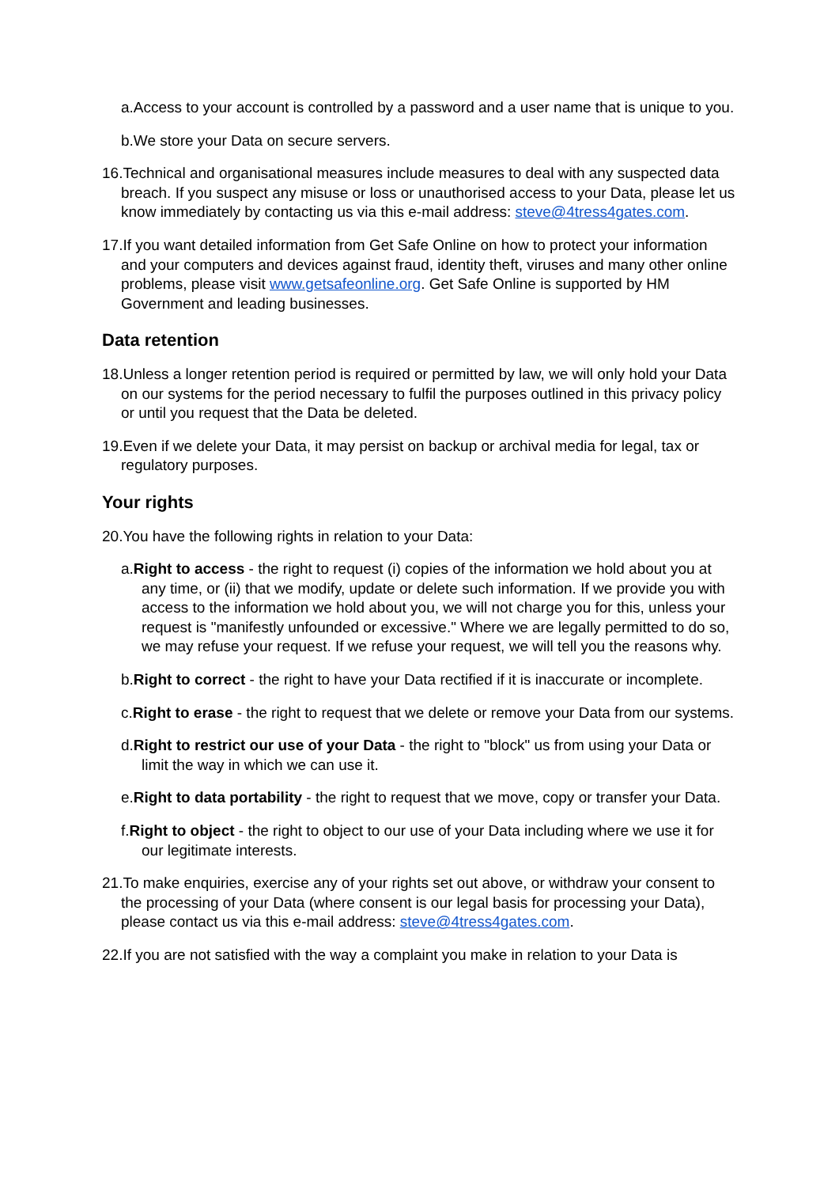a.Access to your account is controlled by a password and a user name that is unique to you.
b.We store your Data on secure servers.
16.Technical and organisational measures include measures to deal with any suspected data breach. If you suspect any misuse or loss or unauthorised access to your Data, please let us know immediately by contacting us via this e-mail address: steve@4tress4gates.com.
17.If you want detailed information from Get Safe Online on how to protect your information and your computers and devices against fraud, identity theft, viruses and many other online problems, please visit www.getsafeonline.org. Get Safe Online is supported by HM Government and leading businesses.
Data retention
18.Unless a longer retention period is required or permitted by law, we will only hold your Data on our systems for the period necessary to fulfil the purposes outlined in this privacy policy or until you request that the Data be deleted.
19.Even if we delete your Data, it may persist on backup or archival media for legal, tax or regulatory purposes.
Your rights
20.You have the following rights in relation to your Data:
a.Right to access - the right to request (i) copies of the information we hold about you at any time, or (ii) that we modify, update or delete such information. If we provide you with access to the information we hold about you, we will not charge you for this, unless your request is "manifestly unfounded or excessive." Where we are legally permitted to do so, we may refuse your request. If we refuse your request, we will tell you the reasons why.
b.Right to correct - the right to have your Data rectified if it is inaccurate or incomplete.
c.Right to erase - the right to request that we delete or remove your Data from our systems.
d.Right to restrict our use of your Data - the right to "block" us from using your Data or limit the way in which we can use it.
e.Right to data portability - the right to request that we move, copy or transfer your Data.
f.Right to object - the right to object to our use of your Data including where we use it for our legitimate interests.
21.To make enquiries, exercise any of your rights set out above, or withdraw your consent to the processing of your Data (where consent is our legal basis for processing your Data), please contact us via this e-mail address: steve@4tress4gates.com.
22.If you are not satisfied with the way a complaint you make in relation to your Data is